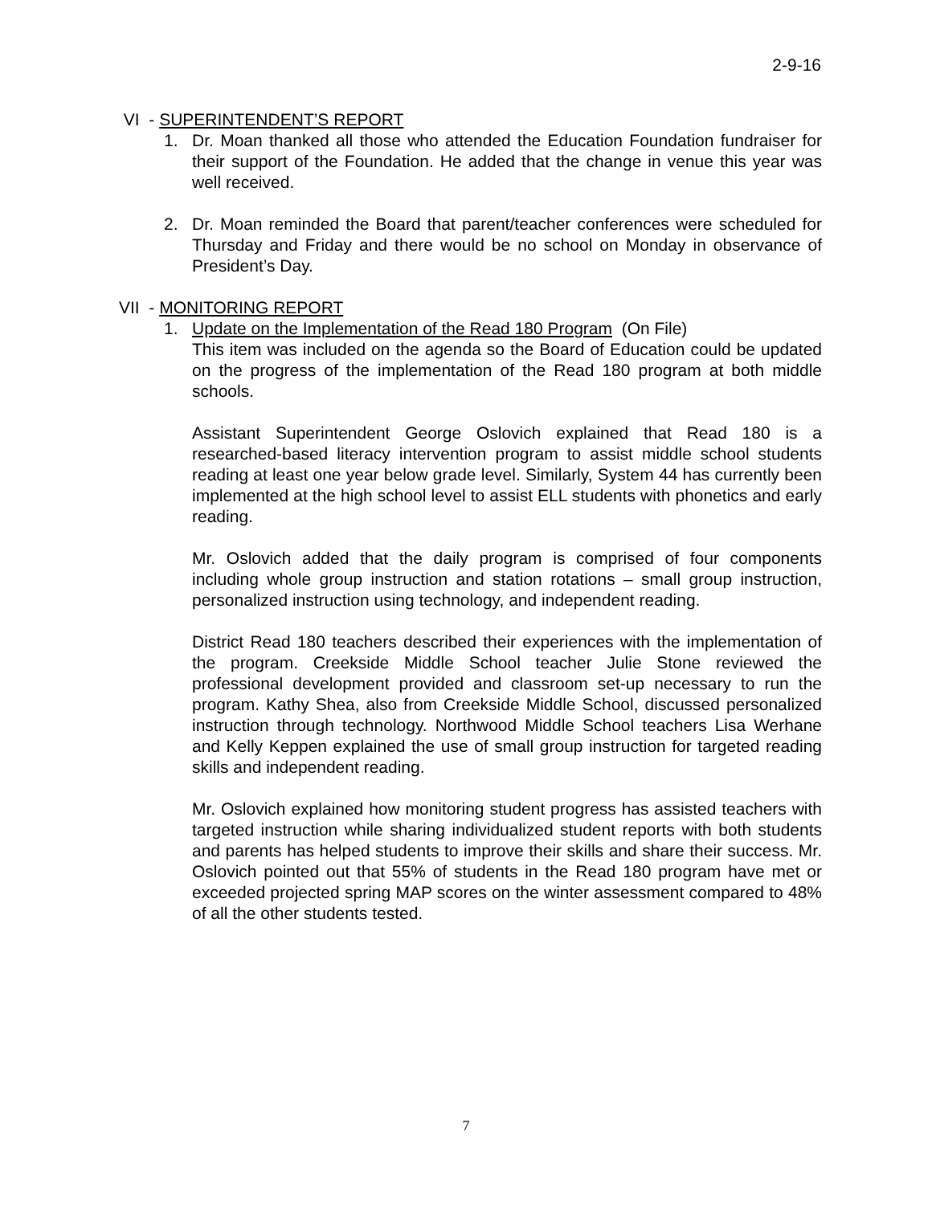2-9-16
VI - SUPERINTENDENT’S REPORT
1. Dr. Moan thanked all those who attended the Education Foundation fundraiser for their support of the Foundation. He added that the change in venue this year was well received.
2. Dr. Moan reminded the Board that parent/teacher conferences were scheduled for Thursday and Friday and there would be no school on Monday in observance of President’s Day.
VII - MONITORING REPORT
1. Update on the Implementation of the Read 180 Program (On File)
This item was included on the agenda so the Board of Education could be updated on the progress of the implementation of the Read 180 program at both middle schools.
Assistant Superintendent George Oslovich explained that Read 180 is a researched-based literacy intervention program to assist middle school students reading at least one year below grade level. Similarly, System 44 has currently been implemented at the high school level to assist ELL students with phonetics and early reading.
Mr. Oslovich added that the daily program is comprised of four components including whole group instruction and station rotations – small group instruction, personalized instruction using technology, and independent reading.
District Read 180 teachers described their experiences with the implementation of the program. Creekside Middle School teacher Julie Stone reviewed the professional development provided and classroom set-up necessary to run the program. Kathy Shea, also from Creekside Middle School, discussed personalized instruction through technology. Northwood Middle School teachers Lisa Werhane and Kelly Keppen explained the use of small group instruction for targeted reading skills and independent reading.
Mr. Oslovich explained how monitoring student progress has assisted teachers with targeted instruction while sharing individualized student reports with both students and parents has helped students to improve their skills and share their success. Mr. Oslovich pointed out that 55% of students in the Read 180 program have met or exceeded projected spring MAP scores on the winter assessment compared to 48% of all the other students tested.
7